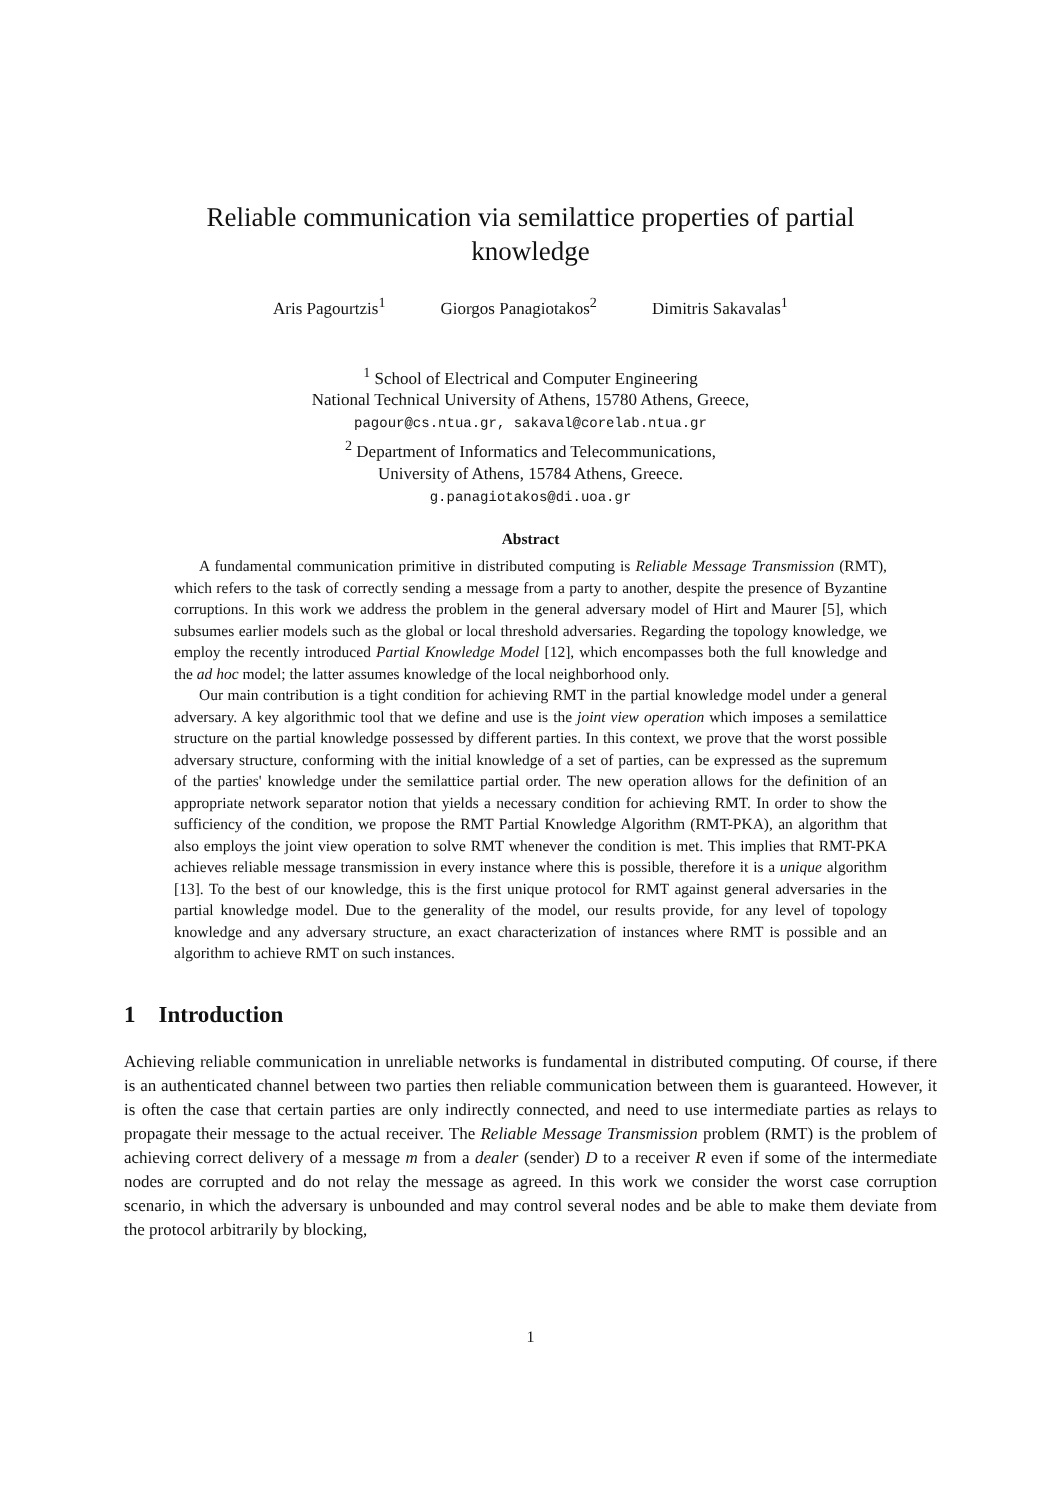Reliable communication via semilattice properties of partial knowledge
Aris Pagourtzis<sup>1</sup> Giorgos Panagiotakos<sup>2</sup> Dimitris Sakavalas<sup>1</sup>
<sup>1</sup> School of Electrical and Computer Engineering
National Technical University of Athens, 15780 Athens, Greece,
pagour@cs.ntua.gr, sakaval@corelab.ntua.gr
<sup>2</sup> Department of Informatics and Telecommunications,
University of Athens, 15784 Athens, Greece.
g.panagiotakos@di.uoa.gr
Abstract
A fundamental communication primitive in distributed computing is Reliable Message Transmission (RMT), which refers to the task of correctly sending a message from a party to another, despite the presence of Byzantine corruptions. In this work we address the problem in the general adversary model of Hirt and Maurer [5], which subsumes earlier models such as the global or local threshold adversaries. Regarding the topology knowledge, we employ the recently introduced Partial Knowledge Model [12], which encompasses both the full knowledge and the ad hoc model; the latter assumes knowledge of the local neighborhood only.
Our main contribution is a tight condition for achieving RMT in the partial knowledge model under a general adversary. A key algorithmic tool that we define and use is the joint view operation which imposes a semilattice structure on the partial knowledge possessed by different parties. In this context, we prove that the worst possible adversary structure, conforming with the initial knowledge of a set of parties, can be expressed as the supremum of the parties' knowledge under the semilattice partial order. The new operation allows for the definition of an appropriate network separator notion that yields a necessary condition for achieving RMT. In order to show the sufficiency of the condition, we propose the RMT Partial Knowledge Algorithm (RMT-PKA), an algorithm that also employs the joint view operation to solve RMT whenever the condition is met. This implies that RMT-PKA achieves reliable message transmission in every instance where this is possible, therefore it is a unique algorithm [13]. To the best of our knowledge, this is the first unique protocol for RMT against general adversaries in the partial knowledge model. Due to the generality of the model, our results provide, for any level of topology knowledge and any adversary structure, an exact characterization of instances where RMT is possible and an algorithm to achieve RMT on such instances.
1 Introduction
Achieving reliable communication in unreliable networks is fundamental in distributed computing. Of course, if there is an authenticated channel between two parties then reliable communication between them is guaranteed. However, it is often the case that certain parties are only indirectly connected, and need to use intermediate parties as relays to propagate their message to the actual receiver. The Reliable Message Transmission problem (RMT) is the problem of achieving correct delivery of a message m from a dealer (sender) D to a receiver R even if some of the intermediate nodes are corrupted and do not relay the message as agreed. In this work we consider the worst case corruption scenario, in which the adversary is unbounded and may control several nodes and be able to make them deviate from the protocol arbitrarily by blocking,
1